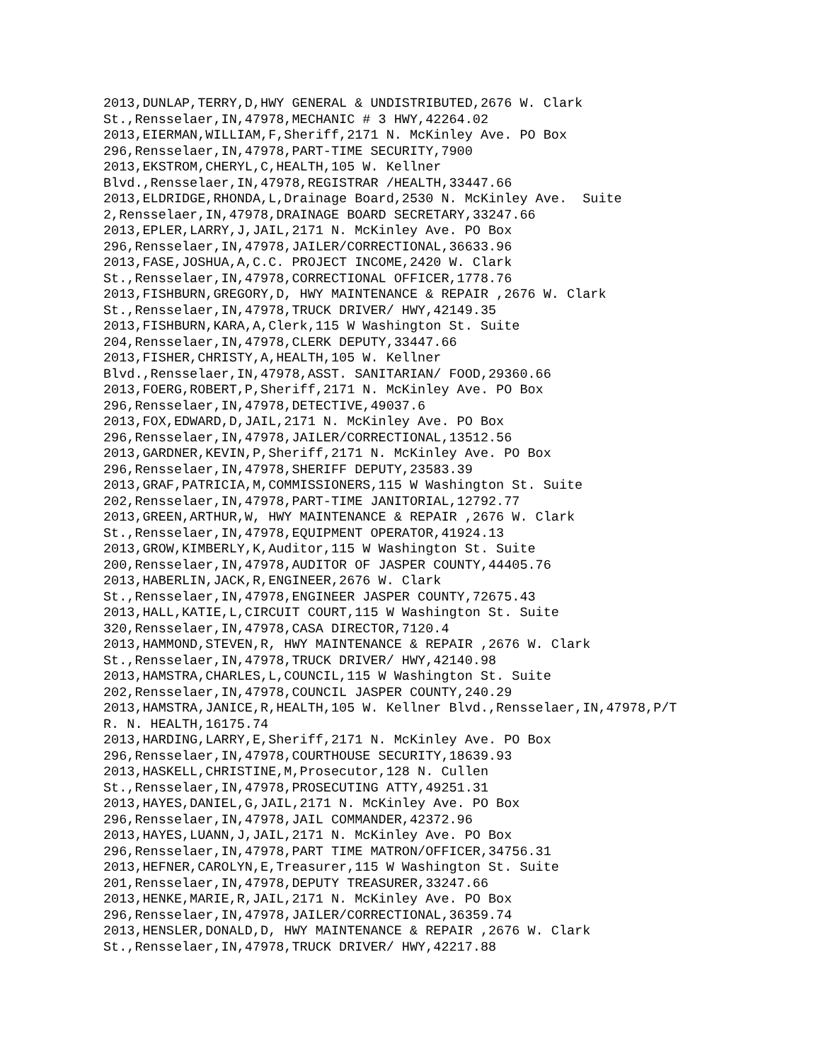2013,DUNLAP,TERRY,D,HWY GENERAL & UNDISTRIBUTED,2676 W. Clark
St.,Rensselaer,IN,47978,MECHANIC # 3 HWY,42264.02
2013,EIERMAN,WILLIAM,F,Sheriff,2171 N. McKinley Ave. PO Box
296,Rensselaer,IN,47978,PART-TIME SECURITY,7900
2013,EKSTROM,CHERYL,C,HEALTH,105 W. Kellner
Blvd.,Rensselaer,IN,47978,REGISTRAR /HEALTH,33447.66
2013,ELDRIDGE,RHONDA,L,Drainage Board,2530 N. McKinley Ave.  Suite
2,Rensselaer,IN,47978,DRAINAGE BOARD SECRETARY,33247.66
2013,EPLER,LARRY,J,JAIL,2171 N. McKinley Ave. PO Box
296,Rensselaer,IN,47978,JAILER/CORRECTIONAL,36633.96
2013,FASE,JOSHUA,A,C.C. PROJECT INCOME,2420 W. Clark
St.,Rensselaer,IN,47978,CORRECTIONAL OFFICER,1778.76
2013,FISHBURN,GREGORY,D, HWY MAINTENANCE & REPAIR ,2676 W. Clark
St.,Rensselaer,IN,47978,TRUCK DRIVER/ HWY,42149.35
2013,FISHBURN,KARA,A,Clerk,115 W Washington St. Suite
204,Rensselaer,IN,47978,CLERK DEPUTY,33447.66
2013,FISHER,CHRISTY,A,HEALTH,105 W. Kellner
Blvd.,Rensselaer,IN,47978,ASST. SANITARIAN/ FOOD,29360.66
2013,FOERG,ROBERT,P,Sheriff,2171 N. McKinley Ave. PO Box
296,Rensselaer,IN,47978,DETECTIVE,49037.6
2013,FOX,EDWARD,D,JAIL,2171 N. McKinley Ave. PO Box
296,Rensselaer,IN,47978,JAILER/CORRECTIONAL,13512.56
2013,GARDNER,KEVIN,P,Sheriff,2171 N. McKinley Ave. PO Box
296,Rensselaer,IN,47978,SHERIFF DEPUTY,23583.39
2013,GRAF,PATRICIA,M,COMMISSIONERS,115 W Washington St. Suite
202,Rensselaer,IN,47978,PART-TIME JANITORIAL,12792.77
2013,GREEN,ARTHUR,W, HWY MAINTENANCE & REPAIR ,2676 W. Clark
St.,Rensselaer,IN,47978,EQUIPMENT OPERATOR,41924.13
2013,GROW,KIMBERLY,K,Auditor,115 W Washington St. Suite
200,Rensselaer,IN,47978,AUDITOR OF JASPER COUNTY,44405.76
2013,HABERLIN,JACK,R,ENGINEER,2676 W. Clark
St.,Rensselaer,IN,47978,ENGINEER JASPER COUNTY,72675.43
2013,HALL,KATIE,L,CIRCUIT COURT,115 W Washington St. Suite
320,Rensselaer,IN,47978,CASA DIRECTOR,7120.4
2013,HAMMOND,STEVEN,R, HWY MAINTENANCE & REPAIR ,2676 W. Clark
St.,Rensselaer,IN,47978,TRUCK DRIVER/ HWY,42140.98
2013,HAMSTRA,CHARLES,L,COUNCIL,115 W Washington St. Suite
202,Rensselaer,IN,47978,COUNCIL JASPER COUNTY,240.29
2013,HAMSTRA,JANICE,R,HEALTH,105 W. Kellner Blvd.,Rensselaer,IN,47978,P/T
R. N. HEALTH,16175.74
2013,HARDING,LARRY,E,Sheriff,2171 N. McKinley Ave. PO Box
296,Rensselaer,IN,47978,COURTHOUSE SECURITY,18639.93
2013,HASKELL,CHRISTINE,M,Prosecutor,128 N. Cullen
St.,Rensselaer,IN,47978,PROSECUTING ATTY,49251.31
2013,HAYES,DANIEL,G,JAIL,2171 N. McKinley Ave. PO Box
296,Rensselaer,IN,47978,JAIL COMMANDER,42372.96
2013,HAYES,LUANN,J,JAIL,2171 N. McKinley Ave. PO Box
296,Rensselaer,IN,47978,PART TIME MATRON/OFFICER,34756.31
2013,HEFNER,CAROLYN,E,Treasurer,115 W Washington St. Suite
201,Rensselaer,IN,47978,DEPUTY TREASURER,33247.66
2013,HENKE,MARIE,R,JAIL,2171 N. McKinley Ave. PO Box
296,Rensselaer,IN,47978,JAILER/CORRECTIONAL,36359.74
2013,HENSLER,DONALD,D, HWY MAINTENANCE & REPAIR ,2676 W. Clark
St.,Rensselaer,IN,47978,TRUCK DRIVER/ HWY,42217.88